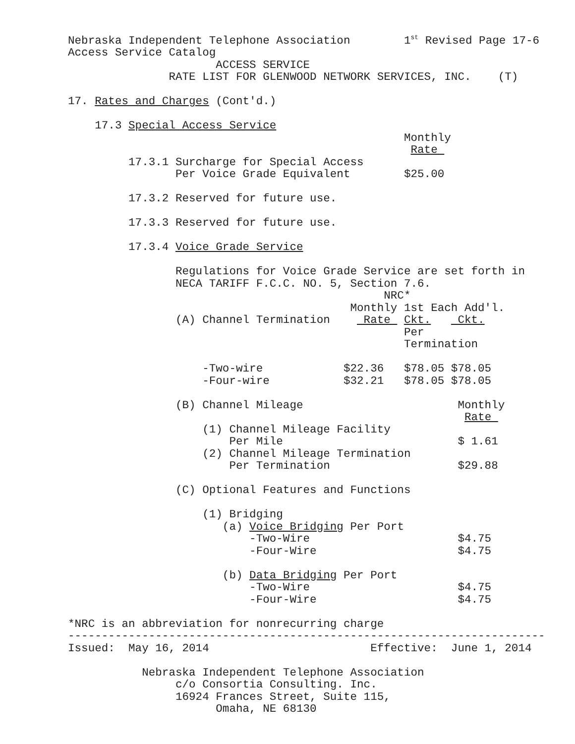Nebraska Independent Telephone Association        1st Revised Page 17-6
Access Service Catalog
                      ACCESS SERVICE
               RATE LIST FOR GLENWOOD NETWORK SERVICES, INC.    (T)

17. Rates and Charges (Cont'd.)

    17.3 Special Access Service
                                                  Monthly
                                                   Rate 
         17.3.1 Surcharge for Special Access
                Per Voice Grade Equivalent        $25.00

         17.3.2 Reserved for future use.

         17.3.3 Reserved for future use.

         17.3.4 Voice Grade Service

                Regulations for Voice Grade Service are set forth in
                NECA TARIFF F.C.C. NO. 5, Section 7.6.
                                               NRC*
                                          Monthly 1st Each Add'l.
                (A) Channel Termination     Rate  Ckt.    Ckt.
                                                  Per
                                                  Termination

                    -Two-wire            $22.36   $78.05 $78.05
                    -Four-wire           $32.21   $78.05 $78.05

                (B) Channel Mileage                       Monthly
                                                           Rate 
                    (1) Channel Mileage Facility
                        Per Mile                          $ 1.61
                    (2) Channel Mileage Termination
                        Per Termination                   $29.88

                (C) Optional Features and Functions

                    (1) Bridging
                       (a) Voice Bridging Per Port
                           -Two-Wire                      $4.75
                           -Four-Wire                     $4.75

                       (b) Data Bridging Per Port
                           -Two-Wire                      $4.75
                           -Four-Wire                     $4.75

*NRC is an abbreviation for nonrecurring charge
-----------------------------------------------------------------------
Issued:  May 16, 2014                        Effective:  June 1, 2014

           Nebraska Independent Telephone Association
                c/o Consortia Consulting. Inc.
                16924 Frances Street, Suite 115,
                      Omaha, NE 68130